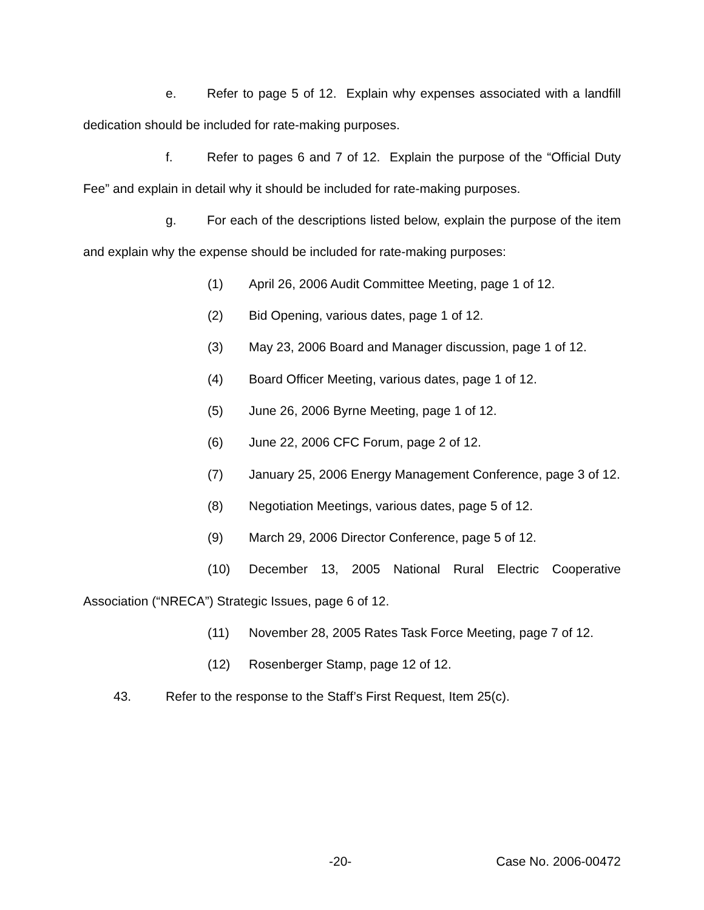e. Refer to page 5 of 12. Explain why expenses associated with a landfill dedication should be included for rate-making purposes.
f. Refer to pages 6 and 7 of 12. Explain the purpose of the “Official Duty Fee” and explain in detail why it should be included for rate-making purposes.
g. For each of the descriptions listed below, explain the purpose of the item and explain why the expense should be included for rate-making purposes:
(1) April 26, 2006 Audit Committee Meeting, page 1 of 12.
(2) Bid Opening, various dates, page 1 of 12.
(3) May 23, 2006 Board and Manager discussion, page 1 of 12.
(4) Board Officer Meeting, various dates, page 1 of 12.
(5) June 26, 2006 Byrne Meeting, page 1 of 12.
(6) June 22, 2006 CFC Forum, page 2 of 12.
(7) January 25, 2006 Energy Management Conference, page 3 of 12.
(8) Negotiation Meetings, various dates, page 5 of 12.
(9) March 29, 2006 Director Conference, page 5 of 12.
(10) December 13, 2005 National Rural Electric Cooperative Association (“NRECA”) Strategic Issues, page 6 of 12.
(11) November 28, 2005 Rates Task Force Meeting, page 7 of 12.
(12) Rosenberger Stamp, page 12 of 12.
43. Refer to the response to the Staff’s First Request, Item 25(c).
-20- Case No. 2006-00472